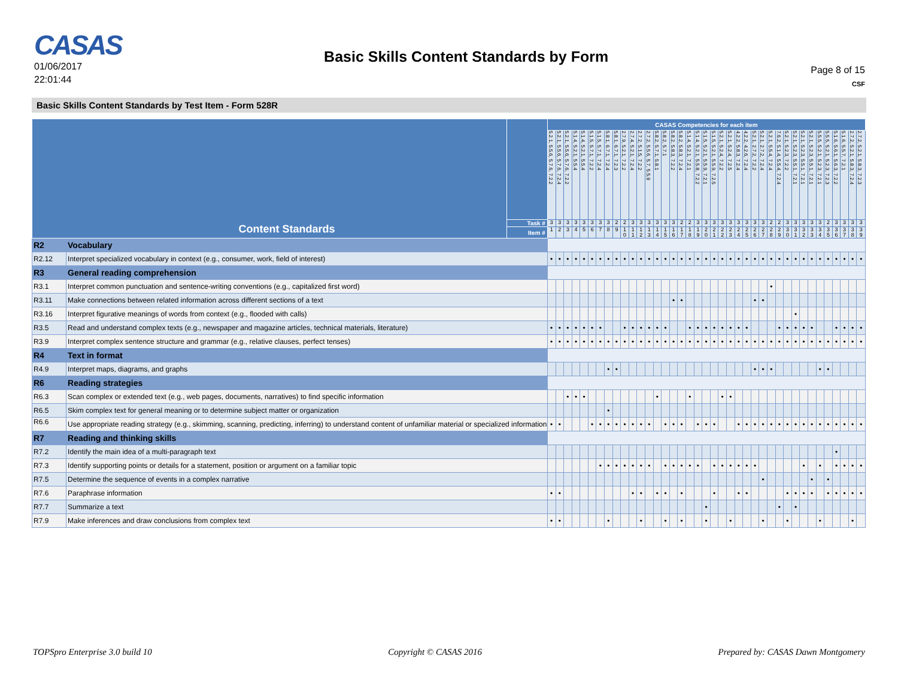CASAS
01/06/2017
22:01:44
Basic Skills Content Standards by Form
Page 8 of 15
CSF
Basic Skills Content Standards by Test Item - Form 528R
| Content Standards | | | CASAS Competencies for each item | | | | | | | | | | | | | | | | | | | | | | | | | | | | | | | | | | | | | | |
| --- | --- | --- | --- | --- | --- | --- | --- | --- | --- | --- | --- | --- | --- | --- | --- | --- | --- | --- | --- | --- | --- | --- | --- | --- | --- | --- | --- | --- | --- | --- | --- | --- | --- | --- | --- | --- | --- | --- | --- | --- | --- |
| | | | 5.2.1, 5.5.6, 5.7.6, 7.2.2 | 5.2.1, 5.5.6, 5.7.6, 7.2.4 | 5.2.1, 5.5.6, 5.7.6, 7.2.2 | 5.1.4, 5.2.1, 5.5.4 | 5.1.4, 5.2.1, 5.5.4 | 5.1.5, 5.7.1, 7.2.2 | 5.1.5, 5.7.1, 7.2.4 | 5.8.1, 6.7.1, 7.2.4 | 5.8.1, 6.7.1, 7.2.3 | 2.7.9, 5.2.1, 7.2.2 | 2.7.4, 5.2.1, 7.2.4 | 2.7.2, 5.1.5, 7.2.2 | 2.7.2, 5.5.6, 5.7, 5.5.9 | 5.8.2, 5.7.1, 5.8.1 | 5.8.2, 5.7.1 | 5.8.2, 5.8.3, 7.2.2 | 5.8.2, 5.8.3, 7.2.4 | 5.1.4, 5.2.1, 7.2.1 | 5.1.4, 5.2.1, 5.5.8, 7.2.2 | 5.1.5, 5.2.1, 5.5.9, 7.2.1 | 5.1.5, 5.2.1, 5.5.9, 7.2.5 | 5.2.1, 5.2.4, 7.2.2 | 5.2.1, 5.2.4, 7.2.5 | 4.2.2, 5.8.3, 7.2.4 | 4.2.2, 4.2.6, 7.2.4 | 5.2.1, 2.7.2, 7.2.2 | 5.2.1, 2.7.2, 7.2.4 | 5.2.1, 5.5.4, 7.2.4 | 7.6.2, 5.1.4, 5.5.4, 7.2.4 | 5.2.1, 5.2.3, 7.2.2 | 5.2.1, 5.2.3, 5.5.1, 7.2.1 | 5.2.1, 5.2.3, 5.5.1, 7.2.1 | 5.2.1, 5.2.3, 5.5.1, 7.2.1 | 5.5.5, 5.2.1, 5.2.3, 7.2.1 | 5.5.5, 5.2.1, 5.2.3, 7.2.3 | 5.1.6, 5.6.1, 5.6.3, 7.2.2 | 5.1.6, 5.5.7, 7.2.1 | 2.7.2, 5.2.1, 5.8.3, 7.2.4 | 2.7.2, 5.2.1, 5.8.3, 7.2.3 |
| | | Task # | 3 | 3 | 3 | 3 | 3 | 3 | 3 | 3 | 2 | 2 | 3 | 3 | 3 | 3 | 3 | 3 | 2 | 2 | 3 | 3 | 3 | 3 | 3 | 3 | 3 | 3 | 3 | 2 | 2 | 3 | 3 | 3 | 3 | 3 | 2 | 3 | 3 | 3 | 3 |
| | | Item # | 1 | 2 | 3 | 4 | 5 | 6 | 7 | 8 | 9 | 1 0 | 1 1 | 1 2 | 1 3 | 1 4 | 1 5 | 1 6 | 1 7 | 1 8 | 1 9 | 2 0 | 2 1 | 2 2 | 2 3 | 2 4 | 2 5 | 2 6 | 2 7 | 2 8 | 2 9 | 3 0 | 3 1 | 3 2 | 3 3 | 3 4 | 3 5 | 3 6 | 3 7 | 3 8 | 3 9 |
| R2 | Vocabulary | | | | | | | | | | | | | | | | | | | | | | | | | | | | | | | | | | | | | | | | |
| R2.12 | Interpret specialized vocabulary in context (e.g., consumer, work, field of interest) | | • | • | • | • | • | • | • | • | • | • | • | • | • | • | • | • | • | • | • | • | • | • | • | • | • | • | • | • | • | • | • | • | • | • | • | • | • | • | • |
| R3 | General reading comprehension | | | | | | | | | | | | | | | | | | | | | | | | | | | | | | | | | | | | | | | | |
| R3.1 | Interpret common punctuation and sentence-writing conventions (e.g., capitalized first word) | | | | | | | | | | | | | | | | | | | | | | | | | | | | | • | | | | | | | | | | | |
| R3.11 | Make connections between related information across different sections of a text | | | | | | | | | | | | | | | | | • | • | | | | | | | | | • | • | | | | | | | | | | | | |
| R3.16 | Interpret figurative meanings of words from context (e.g., flooded with calls) | | | | | | | | | | | | | | | | | | | | | | | | | | | | | | | | • | | | | | | | | |
| R3.5 | Read and understand complex texts (e.g., newspaper and magazine articles, technical materials, literature) | | • | • | • | • | • | • | • | | | • | • | • | • | • | • | | | • | • | • | • | • | • | • | • | | | | • | • | • | • | • | | | • | • | • | • |
| R3.9 | Interpret complex sentence structure and grammar (e.g., relative clauses, perfect tenses) | | • | • | • | • | • | • | • | • | • | • | • | • | • | • | • | • | • | • | • | • | • | • | • | • | • | • | • | • | • | • | • | • | • | • | • | • | • | • | • |
| R4 | Text in format | | | | | | | | | | | | | | | | | | | | | | | | | | | | | | | | | | | | | | | | |
| R4.9 | Interpret maps, diagrams, and graphs | | | | | | | | | • | • | | | | | | | | | | | | | | | | | • | • | • | | | | | | • | • | | | | |
| R6 | Reading strategies | | | | | | | | | | | | | | | | | | | | | | | | | | | | | | | | | | | | | | | | |
| R6.3 | Scan complex or extended text (e.g., web pages, documents, narratives) to find specific information | | | | • | • | • | | | | | | | | | • | | | | • | | | | • | • | | | | | | | | | | | | | | | | |
| R6.5 | Skim complex text for general meaning or to determine subject matter or organization | | | | | | | | | • | | | | | | | | | | | | | | | | | | | | | | | | | | | | | | | |
| R6.6 | Use appropriate reading strategy (e.g., skimming, scanning, predicting, inferring) to understand content of unfamiliar material or specialized information | | • | • | | | | • | • | • | • | • | • | • | • | | • | • | • | | • | • | • | | | • | • | • | • | • | • | • | • | • | • | • | • | • | • | • | • |
| R7 | Reading and thinking skills | | | | | | | | | | | | | | | | | | | | | | | | | | | | | | | | | | | | | | | | |
| R7.2 | Identify the main idea of a multi-paragraph text | | | | | | | | | | | | | | | | | | | | | | | | | | | | | | | | | | | | | • | | | |
| R7.3 | Identify supporting points or details for a statement, position or argument on a familiar topic | | | | | | | | • | • | • | • | • | • | • | | • | • | • | • | • | | • | • | • | • | • | • | | | | | | • | | • | | • | • | • | • |
| R7.5 | Determine the sequence of events in a complex narrative | | | | | | | | | | | | | | | | | | | | | | | | | | | | • | | | | | | • | | • | | | | |
| R7.6 | Paraphrase information | | • | • | | | | | | | | | • | • | | • | • | | • | | | | • | | | • | • | | | | | • | • | • | • | | • | • | • | • | • |
| R7.7 | Summarize a text | | | | | | | | | | | | | | | | | | | | | • | | | | | | | | | • | | • | | | | | | | | |
| R7.9 | Make inferences and draw conclusions from complex text | | • | • | | | | | | • | | | | • | | | • | | • | | | • | | | • | | | | • | | | • | | | | • | | | | • | |
TOPSpro Enterprise 3.0 build 10 Copyright © CASAS 2016 Prepared by: CASAS Dawn Montgomery